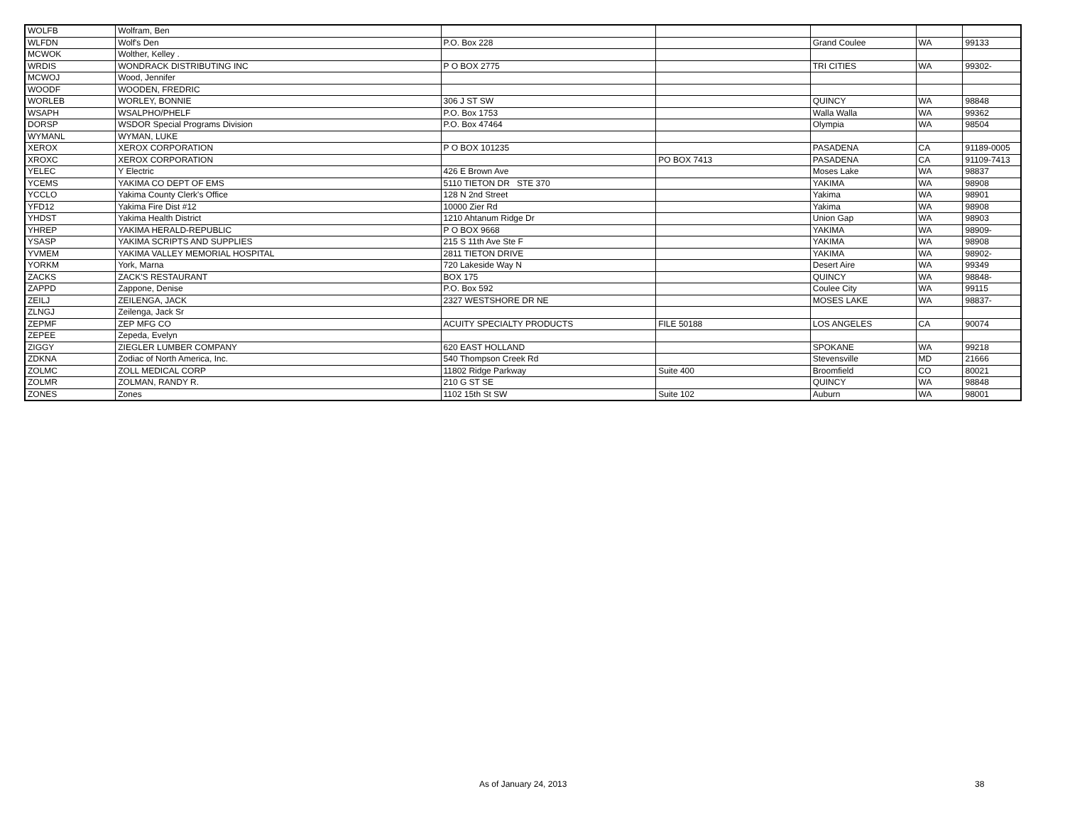| WOLFB | Wolfram, Ben | | | | | |
| WLFDN | Wolf's Den | P.O. Box 228 | | Grand Coulee | WA | 99133 |
| MCWOK | Wolther, Kelley . | | | | | |
| WRDIS | WONDRACK DISTRIBUTING INC | P O BOX 2775 | | TRI CITIES | WA | 99302- |
| MCWOJ | Wood, Jennifer | | | | | |
| WOODF | WOODEN, FREDRIC | | | | | |
| WORLEB | WORLEY, BONNIE | 306 J ST SW | | QUINCY | WA | 98848 |
| WSAPH | WSALPHO/PHELF | P.O. Box 1753 | | Walla Walla | WA | 99362 |
| DORSP | WSDOR Special Programs Division | P.O. Box 47464 | | Olympia | WA | 98504 |
| WYMANL | WYMAN, LUKE | | | | | |
| XEROX | XEROX CORPORATION | P O BOX 101235 | | PASADENA | CA | 91189-0005 |
| XROXC | XEROX CORPORATION | | PO BOX 7413 | PASADENA | CA | 91109-7413 |
| YELEC | Y Electric | 426 E Brown Ave | | Moses Lake | WA | 98837 |
| YCEMS | YAKIMA CO DEPT OF EMS | 5110 TIETON DR STE 370 | | YAKIMA | WA | 98908 |
| YCCLO | Yakima County Clerk's Office | 128 N 2nd Street | | Yakima | WA | 98901 |
| YFD12 | Yakima Fire Dist #12 | 10000 Zier Rd | | Yakima | WA | 98908 |
| YHDST | Yakima Health District | 1210 Ahtanum Ridge Dr | | Union Gap | WA | 98903 |
| YHREP | YAKIMA HERALD-REPUBLIC | P O BOX 9668 | | YAKIMA | WA | 98909- |
| YSASP | YAKIMA SCRIPTS AND SUPPLIES | 215 S 11th Ave Ste F | | YAKIMA | WA | 98908 |
| YVMEM | YAKIMA VALLEY MEMORIAL HOSPITAL | 2811 TIETON DRIVE | | YAKIMA | WA | 98902- |
| YORKM | York, Marna | 720 Lakeside Way N | | Desert Aire | WA | 99349 |
| ZACKS | ZACK'S RESTAURANT | BOX 175 | | QUINCY | WA | 98848- |
| ZAPPD | Zappone, Denise | P.O. Box 592 | | Coulee City | WA | 99115 |
| ZEILJ | ZEILENGA, JACK | 2327 WESTSHORE DR NE | | MOSES LAKE | WA | 98837- |
| ZLNGJ | Zeilenga, Jack Sr | | | | | |
| ZEPMF | ZEP MFG CO | ACUITY SPECIALTY PRODUCTS | FILE 50188 | LOS ANGELES | CA | 90074 |
| ZEPEE | Zepeda, Evelyn | | | | | |
| ZIGGY | ZIEGLER LUMBER COMPANY | 620 EAST HOLLAND | | SPOKANE | WA | 99218 |
| ZDKNA | Zodiac of North America, Inc. | 540 Thompson Creek Rd | | Stevensville | MD | 21666 |
| ZOLMC | ZOLL MEDICAL CORP | 11802 Ridge Parkway | Suite 400 | Broomfield | CO | 80021 |
| ZOLMR | ZOLMAN, RANDY R. | 210 G ST SE | | QUINCY | WA | 98848 |
| ZONES | Zones | 1102 15th St SW | Suite 102 | Auburn | WA | 98001 |
As of January 24, 2013 38